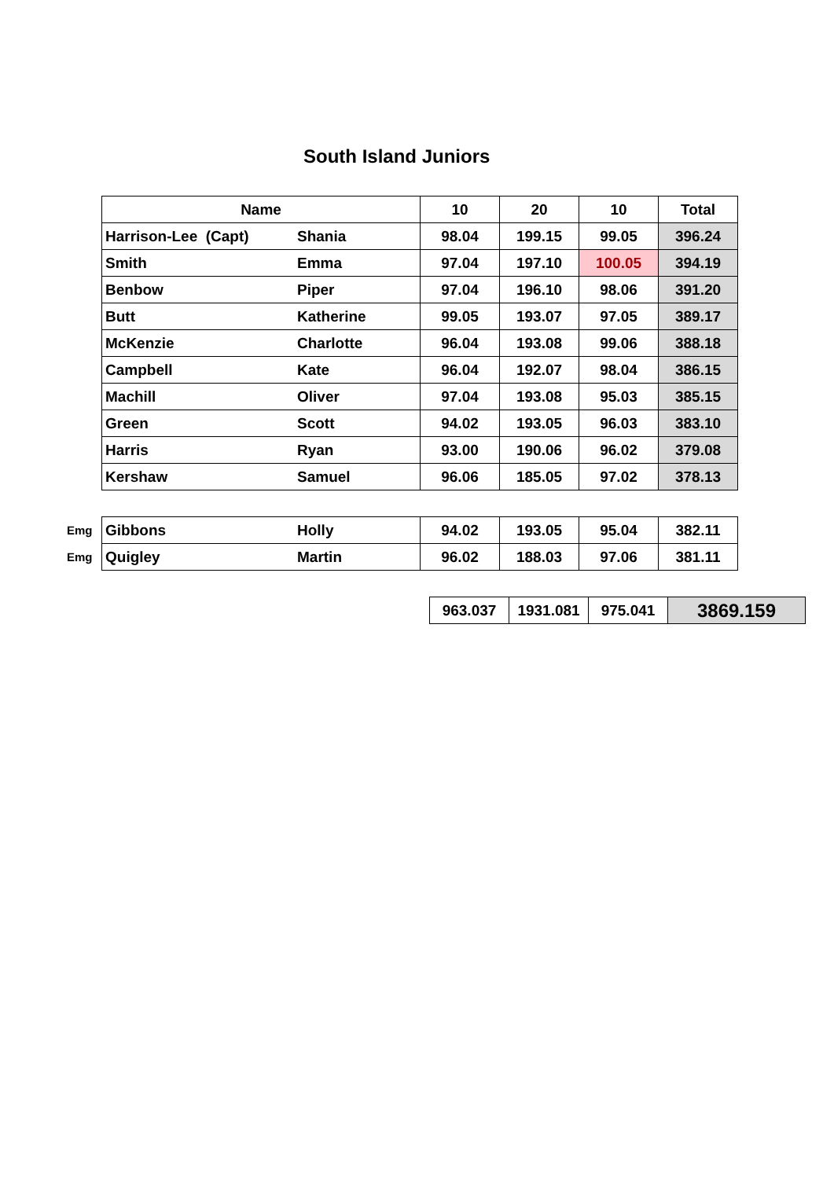South Island Juniors
| | Name | | 10 | 20 | 10 | Total |
| | Harrison-Lee (Capt) | Shania | 98.04 | 199.15 | 99.05 | 396.24 |
| | Smith | Emma | 97.04 | 197.10 | 100.05 | 394.19 |
| | Benbow | Piper | 97.04 | 196.10 | 98.06 | 391.20 |
| | Butt | Katherine | 99.05 | 193.07 | 97.05 | 389.17 |
| | McKenzie | Charlotte | 96.04 | 193.08 | 99.06 | 388.18 |
| | Campbell | Kate | 96.04 | 192.07 | 98.04 | 386.15 |
| | Machill | Oliver | 97.04 | 193.08 | 95.03 | 385.15 |
| | Green | Scott | 94.02 | 193.05 | 96.03 | 383.10 |
| | Harris | Ryan | 93.00 | 190.06 | 96.02 | 379.08 |
| | Kershaw | Samuel | 96.06 | 185.05 | 97.02 | 378.13 |
| Emg | Gibbons | Holly | 94.02 | 193.05 | 95.04 | 382.11 |
| Emg | Quigley | Martin | 96.02 | 188.03 | 97.06 | 381.11 |
| 963.037 | 1931.081 | 975.041 | 3869.159 |